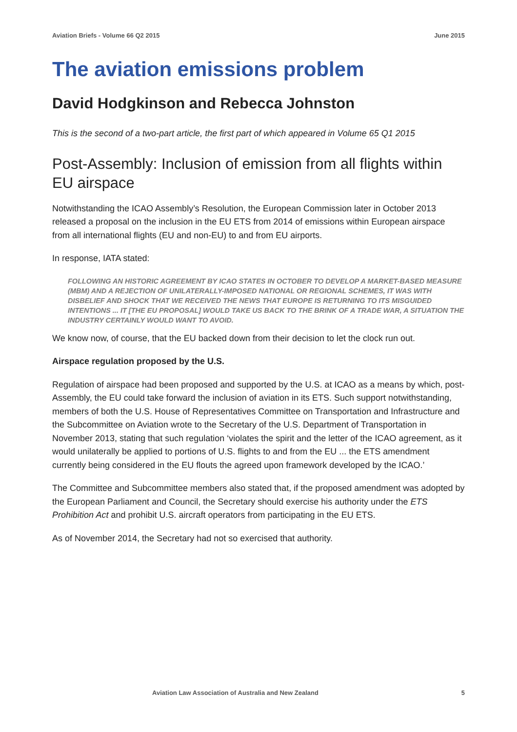Aviation Briefs - Volume 66 Q2 2015 June 2015
The aviation emissions problem
David Hodgkinson and Rebecca Johnston
This is the second of a two-part article, the first part of which appeared in Volume 65 Q1 2015
Post-Assembly: Inclusion of emission from all flights within EU airspace
Notwithstanding the ICAO Assembly’s Resolution, the European Commission later in October 2013 released a proposal on the inclusion in the EU ETS from 2014 of emissions within European airspace from all international flights (EU and non-EU) to and from EU airports.
In response, IATA stated:
FOLLOWING AN HISTORIC AGREEMENT BY ICAO STATES IN OCTOBER TO DEVELOP A MARKET-BASED MEASURE (MBM) AND A REJECTION OF UNILATERALLY-IMPOSED NATIONAL OR REGIONAL SCHEMES, IT WAS WITH DISBELIEF AND SHOCK THAT WE RECEIVED THE NEWS THAT EUROPE IS RETURNING TO ITS MISGUIDED INTENTIONS ... IT [THE EU PROPOSAL] WOULD TAKE US BACK TO THE BRINK OF A TRADE WAR, A SITUATION THE INDUSTRY CERTAINLY WOULD WANT TO AVOID.
We know now, of course, that the EU backed down from their decision to let the clock run out.
Airspace regulation proposed by the U.S.
Regulation of airspace had been proposed and supported by the U.S. at ICAO as a means by which, post-Assembly, the EU could take forward the inclusion of aviation in its ETS. Such support notwithstanding, members of both the U.S. House of Representatives Committee on Transportation and Infrastructure and the Subcommittee on Aviation wrote to the Secretary of the U.S. Department of Transportation in November 2013, stating that such regulation ‘violates the spirit and the letter of the ICAO agreement, as it would unilaterally be applied to portions of U.S. flights to and from the EU ... the ETS amendment currently being considered in the EU flouts the agreed upon framework developed by the ICAO.’
The Committee and Subcommittee members also stated that, if the proposed amendment was adopted by the European Parliament and Council, the Secretary should exercise his authority under the ETS Prohibition Act and prohibit U.S. aircraft operators from participating in the EU ETS.
As of November 2014, the Secretary had not so exercised that authority.
Aviation Law Association of Australia and New Zealand 5